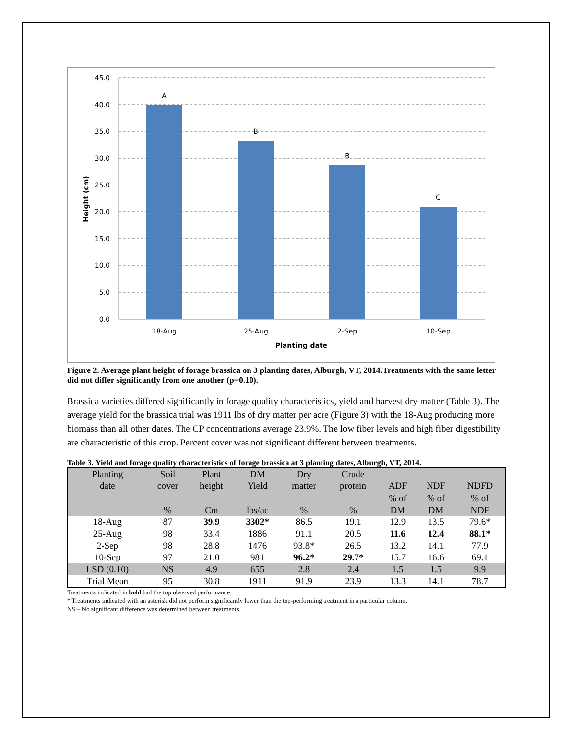45.0
40.0
35.0
30.0
25.0
20.0
15.0
10.0
5.0
0.0
A
B
B
C
18-Aug
25-Aug
2-Sep
10-Sep
Planting date
Height (cm)
Figure 2. Average plant height of forage brassica on 3 planting dates, Alburgh, VT, 2014.Treatments with the same letter did not differ significantly from one another (p=0.10).
Brassica varieties differed significantly in forage quality characteristics, yield and harvest dry matter (Table 3). The average yield for the brassica trial was 1911 lbs of dry matter per acre (Figure 3) with the 18-Aug producing more biomass than all other dates. The CP concentrations average 23.9%. The low fiber levels and high fiber digestibility are characteristic of this crop. Percent cover was not significant different between treatments.
Table 3. Yield and forage quality characteristics of forage brassica at 3 planting dates, Alburgh, VT, 2014.
| Planting date | Soil cover | Plant height | DM Yield | Dry matter | Crude protein | ADF | NDF | NDFD |
| --- | --- | --- | --- | --- | --- | --- | --- | --- |
| | % | Cm | lbs/ac | % | % | % of DM | % of DM | % of NDF |
| 18-Aug | 87 | 39.9 | 3302* | 86.5 | 19.1 | 12.9 | 13.5 | 79.6* |
| 25-Aug | 98 | 33.4 | 1886 | 91.1 | 20.5 | 11.6 | 12.4 | 88.1* |
| 2-Sep | 98 | 28.8 | 1476 | 93.8* | 26.5 | 13.2 | 14.1 | 77.9 |
| 10-Sep | 97 | 21.0 | 981 | 96.2* | 29.7* | 15.7 | 16.6 | 69.1 |
| LSD (0.10) | NS | 4.9 | 655 | 2.8 | 2.4 | 1.5 | 1.5 | 9.9 |
| Trial Mean | 95 | 30.8 | 1911 | 91.9 | 23.9 | 13.3 | 14.1 | 78.7 |
Treatments indicated in bold had the top observed performance.
* Treatments indicated with an asterisk did not perform significantly lower than the top-performing treatment in a particular column.
NS – No significant difference was determined between treatments.